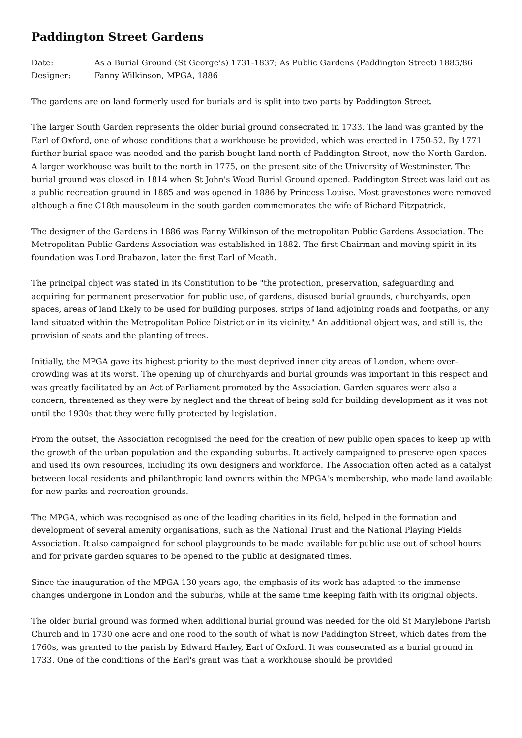Paddington Street Gardens
Date: As a Burial Ground (St George’s) 1731-1837; As Public Gardens (Paddington Street) 1885/86
Designer: Fanny Wilkinson, MPGA, 1886
The gardens are on land formerly used for burials and is split into two parts by Paddington Street.
The larger South Garden represents the older burial ground consecrated in 1733. The land was granted by the Earl of Oxford, one of whose conditions that a workhouse be provided, which was erected in 1750-52. By 1771 further burial space was needed and the parish bought land north of Paddington Street, now the North Garden. A larger workhouse was built to the north in 1775, on the present site of the University of Westminster. The burial ground was closed in 1814 when St John's Wood Burial Ground opened. Paddington Street was laid out as a public recreation ground in 1885 and was opened in 1886 by Princess Louise. Most gravestones were removed although a fine C18th mausoleum in the south garden commemorates the wife of Richard Fitzpatrick.
The designer of the Gardens in 1886 was Fanny Wilkinson of the metropolitan Public Gardens Association. The Metropolitan Public Gardens Association was established in 1882. The first Chairman and moving spirit in its foundation was Lord Brabazon, later the first Earl of Meath.
The principal object was stated in its Constitution to be "the protection, preservation, safeguarding and acquiring for permanent preservation for public use, of gardens, disused burial grounds, churchyards, open spaces, areas of land likely to be used for building purposes, strips of land adjoining roads and footpaths, or any land situated within the Metropolitan Police District or in its vicinity." An additional object was, and still is, the provision of seats and the planting of trees.
Initially, the MPGA gave its highest priority to the most deprived inner city areas of London, where over-crowding was at its worst. The opening up of churchyards and burial grounds was important in this respect and was greatly facilitated by an Act of Parliament promoted by the Association. Garden squares were also a concern, threatened as they were by neglect and the threat of being sold for building development as it was not until the 1930s that they were fully protected by legislation.
From the outset, the Association recognised the need for the creation of new public open spaces to keep up with the growth of the urban population and the expanding suburbs. It actively campaigned to preserve open spaces and used its own resources, including its own designers and workforce. The Association often acted as a catalyst between local residents and philanthropic land owners within the MPGA's membership, who made land available for new parks and recreation grounds.
The MPGA, which was recognised as one of the leading charities in its field, helped in the formation and development of several amenity organisations, such as the National Trust and the National Playing Fields Association. It also campaigned for school playgrounds to be made available for public use out of school hours and for private garden squares to be opened to the public at designated times.
Since the inauguration of the MPGA 130 years ago, the emphasis of its work has adapted to the immense changes undergone in London and the suburbs, while at the same time keeping faith with its original objects.
The older burial ground was formed when additional burial ground was needed for the old St Marylebone Parish Church and in 1730 one acre and one rood to the south of what is now Paddington Street, which dates from the 1760s, was granted to the parish by Edward Harley, Earl of Oxford. It was consecrated as a burial ground in 1733. One of the conditions of the Earl's grant was that a workhouse should be provided